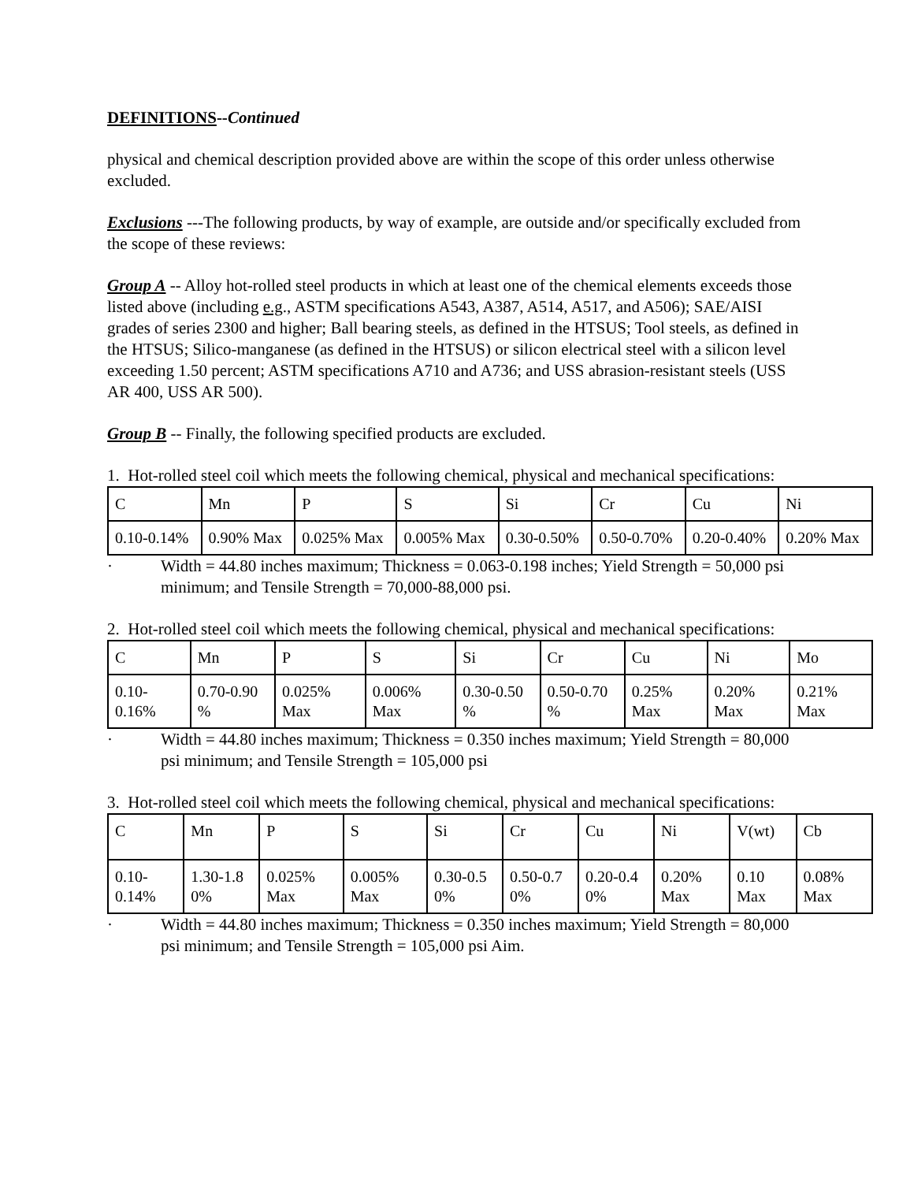DEFINITIONS--Continued
physical and chemical description provided above are within the scope of this order unless otherwise excluded.
Exclusions ---The following products, by way of example, are outside and/or specifically excluded from the scope of these reviews:
Group A -- Alloy hot-rolled steel products in which at least one of the chemical elements exceeds those listed above (including e.g., ASTM specifications A543, A387, A514, A517, and A506); SAE/AISI grades of series 2300 and higher; Ball bearing steels, as defined in the HTSUS; Tool steels, as defined in the HTSUS; Silico-manganese (as defined in the HTSUS) or silicon electrical steel with a silicon level exceeding 1.50 percent; ASTM specifications A710 and A736; and USS abrasion-resistant steels (USS AR 400, USS AR 500).
Group B -- Finally, the following specified products are excluded.
1. Hot-rolled steel coil which meets the following chemical, physical and mechanical specifications:
| C | Mn | P | S | Si | Cr | Cu | Ni |
| 0.10-0.14% | 0.90% Max | 0.025% Max | 0.005% Max | 0.30-0.50% | 0.50-0.70% | 0.20-0.40% | 0.20% Max |
· Width = 44.80 inches maximum; Thickness = 0.063-0.198 inches; Yield Strength = 50,000 psi minimum; and Tensile Strength = 70,000-88,000 psi.
2. Hot-rolled steel coil which meets the following chemical, physical and mechanical specifications:
| C | Mn | P | S | Si | Cr | Cu | Ni | Mo |
| 0.10-0.16% | 0.70-0.90 % | 0.025% Max | 0.006% Max | 0.30-0.50 % | 0.50-0.70 % | 0.25% Max | 0.20% Max | 0.21% Max |
· Width = 44.80 inches maximum; Thickness = 0.350 inches maximum; Yield Strength = 80,000 psi minimum; and Tensile Strength = 105,000 psi
3. Hot-rolled steel coil which meets the following chemical, physical and mechanical specifications:
| C | Mn | P | S | Si | Cr | Cu | Ni | V(wt) | Cb |
| 0.10-0.14% | 1.30-1.8 0% | 0.025% Max | 0.005% Max | 0.30-0.5 0% | 0.50-0.7 0% | 0.20-0.4 0% | 0.20% Max | 0.10 Max | 0.08% Max |
· Width = 44.80 inches maximum; Thickness = 0.350 inches maximum; Yield Strength = 80,000 psi minimum; and Tensile Strength = 105,000 psi Aim.